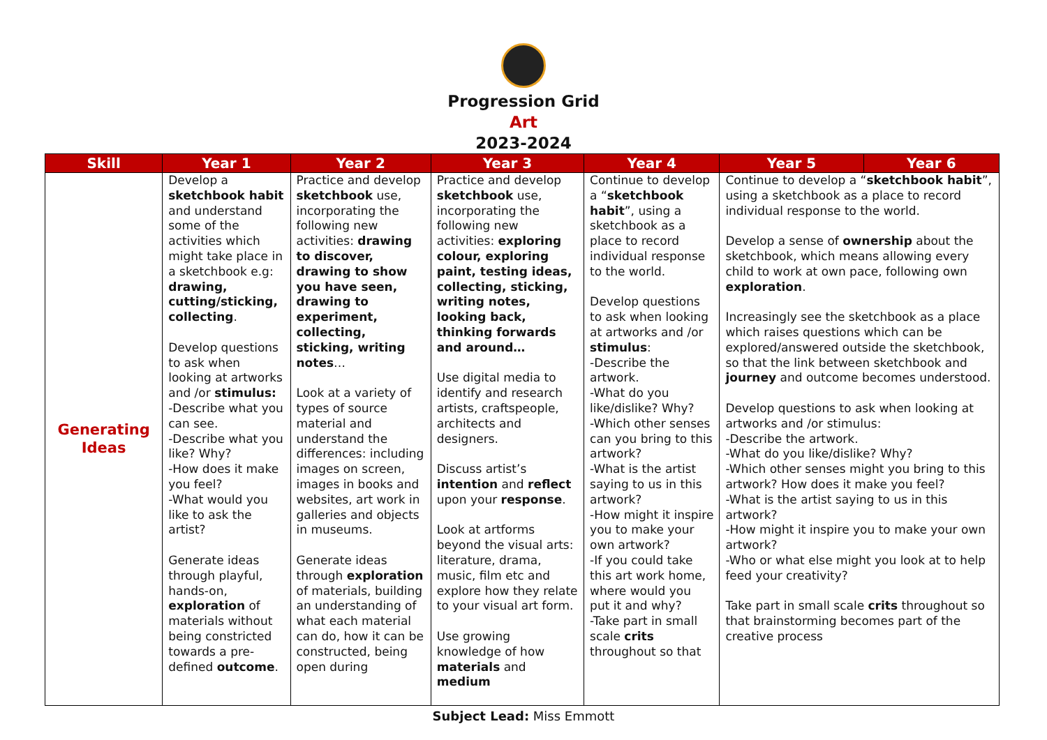Progression Grid
Art
2023-2024
| Skill | Year 1 | Year 2 | Year 3 | Year 4 | Year 5 | Year 6 |
| --- | --- | --- | --- | --- | --- | --- |
| Generating Ideas | Develop a sketchbook habit and understand some of the activities which might take place in a sketchbook e.g: drawing, cutting/sticking, collecting . Develop questions to ask when looking at artworks and /or stimulus: -Describe what you can see. -Describe what you like? Why? -How does it make you feel? -What would you like to ask the artist? Generate ideas through playful, hands-on, exploration of materials without being constricted towards a pre-defined outcome . | Practice and develop sketchbook use, incorporating the following new activities: drawing to discover, drawing to show you have seen, drawing to experiment, collecting, sticking, writing notes … Look at a variety of types of source material and understand the differences: including images on screen, images in books and websites, art work in galleries and objects in museums. Generate ideas through exploration of materials, building an understanding of what each material can do, how it can be constructed, being open during | Practice and develop sketchbook use, incorporating the following new activities: exploring colour, exploring paint, testing ideas, collecting, sticking, writing notes, looking back, thinking forwards and around… Use digital media to identify and research artists, craftspeople, architects and designers. Discuss artist’s intention and reflect upon your response . Look at artforms beyond the visual arts: literature, drama, music, film etc and explore how they relate to your visual art form. Use growing knowledge of how materials and medium | Continue to develop a “ sketchbook habit ”, using a sketchbook as a place to record individual response to the world. Develop questions to ask when looking at artworks and /or stimulus : -Describe the artwork. -What do you like/dislike? Why? -Which other senses can you bring to this artwork? -What is the artist saying to us in this artwork? -How might it inspire you to make your own artwork? -If you could take this art work home, where would you put it and why? -Take part in small scale crits throughout so that | Continue to develop a “ sketchbook habit ”, using a sketchbook as a place to record individual response to the world. Develop a sense of ownership about the sketchbook, which means allowing every child to work at own pace, following own exploration . Increasingly see the sketchbook as a place which raises questions which can be explored/answered outside the sketchbook, so that the link between sketchbook and journey and outcome becomes understood. Develop questions to ask when looking at artworks and /or stimulus: -Describe the artwork. -What do you like/dislike? Why? -Which other senses might you bring to this artwork? How does it make you feel? -What is the artist saying to us in this artwork? -How might it inspire you to make your own artwork? -Who or what else might you look at to help feed your creativity? Take part in small scale crits throughout so that brainstorming becomes part of the creative process | |
Subject Lead: Miss Emmott